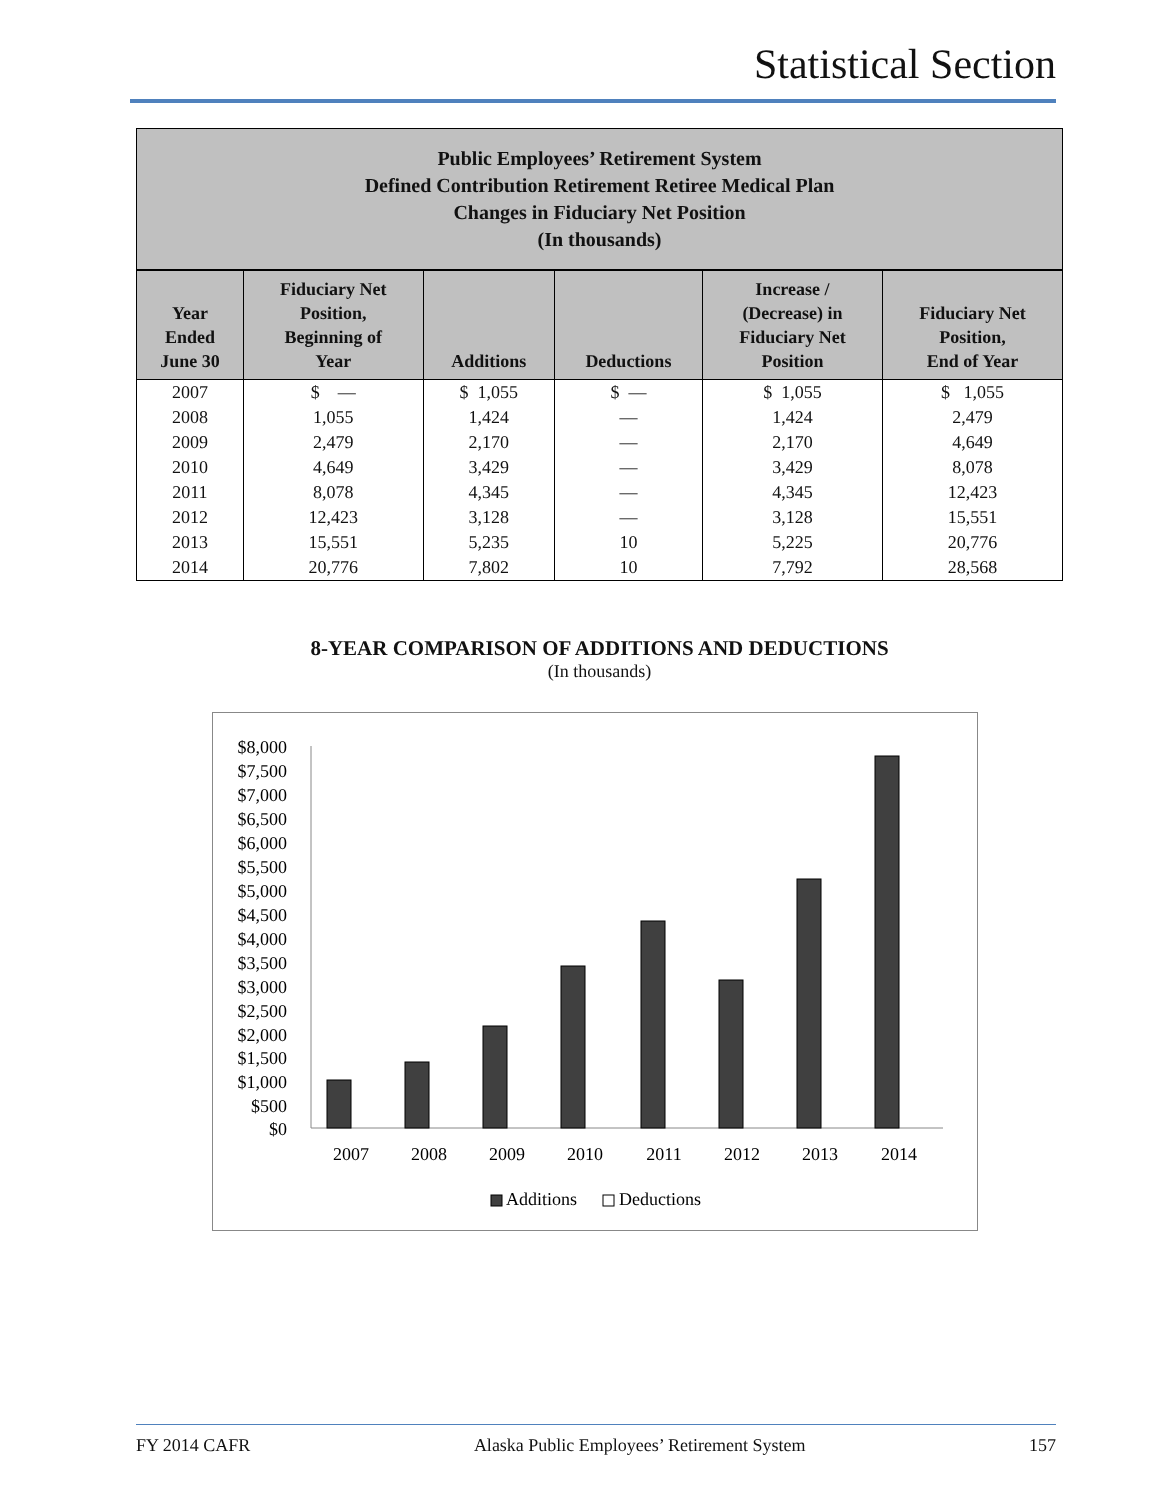Statistical Section
Public Employees’ Retirement System
Defined Contribution Retirement Retiree Medical Plan
Changes in Fiduciary Net Position
(In thousands)
| Year Ended June 30 | Fiduciary Net Position, Beginning of Year | Additions | Deductions | Increase / (Decrease) in Fiduciary Net Position | Fiduciary Net Position, End of Year |
| --- | --- | --- | --- | --- | --- |
| 2007 | $ — | $ 1,055 | $ — | $ 1,055 | $ 1,055 |
| 2008 | 1,055 | 1,424 | — | 1,424 | 2,479 |
| 2009 | 2,479 | 2,170 | — | 2,170 | 4,649 |
| 2010 | 4,649 | 3,429 | — | 3,429 | 8,078 |
| 2011 | 8,078 | 4,345 | — | 4,345 | 12,423 |
| 2012 | 12,423 | 3,128 | — | 3,128 | 15,551 |
| 2013 | 15,551 | 5,235 | 10 | 5,225 | 20,776 |
| 2014 | 20,776 | 7,802 | 10 | 7,792 | 28,568 |
8-YEAR COMPARISON OF ADDITIONS AND DEDUCTIONS
(In thousands)
$8,000
$7,500
$7,000
$6,500
$6,000
$5,500
$5,000
$4,500
$4,000
$3,500
$3,000
$2,500
$2,000
$1,500
$1,000
$500
$0
2007
2008
2009
2010
2011
2012
2013
2014
Additions
Deductions
FY 2014 CAFR Alaska Public Employees’ Retirement System 157